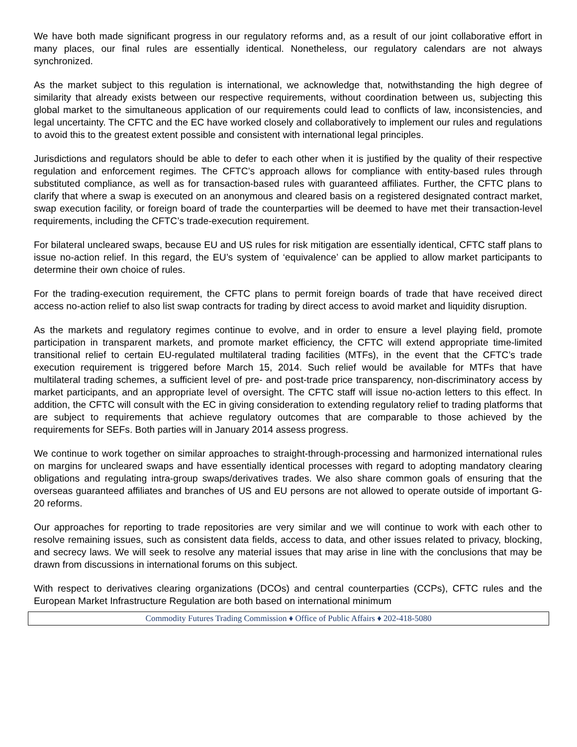We have both made significant progress in our regulatory reforms and, as a result of our joint collaborative effort in many places, our final rules are essentially identical. Nonetheless, our regulatory calendars are not always synchronized.
As the market subject to this regulation is international, we acknowledge that, notwithstanding the high degree of similarity that already exists between our respective requirements, without coordination between us, subjecting this global market to the simultaneous application of our requirements could lead to conflicts of law, inconsistencies, and legal uncertainty. The CFTC and the EC have worked closely and collaboratively to implement our rules and regulations to avoid this to the greatest extent possible and consistent with international legal principles.
Jurisdictions and regulators should be able to defer to each other when it is justified by the quality of their respective regulation and enforcement regimes. The CFTC’s approach allows for compliance with entity-based rules through substituted compliance, as well as for transaction-based rules with guaranteed affiliates. Further, the CFTC plans to clarify that where a swap is executed on an anonymous and cleared basis on a registered designated contract market, swap execution facility, or foreign board of trade the counterparties will be deemed to have met their transaction-level requirements, including the CFTC’s trade-execution requirement.
For bilateral uncleared swaps, because EU and US rules for risk mitigation are essentially identical, CFTC staff plans to issue no-action relief. In this regard, the EU’s system of ‘equivalence’ can be applied to allow market participants to determine their own choice of rules.
For the trading-execution requirement, the CFTC plans to permit foreign boards of trade that have received direct access no-action relief to also list swap contracts for trading by direct access to avoid market and liquidity disruption.
As the markets and regulatory regimes continue to evolve, and in order to ensure a level playing field, promote participation in transparent markets, and promote market efficiency, the CFTC will extend appropriate time-limited transitional relief to certain EU-regulated multilateral trading facilities (MTFs), in the event that the CFTC’s trade execution requirement is triggered before March 15, 2014. Such relief would be available for MTFs that have multilateral trading schemes, a sufficient level of pre- and post-trade price transparency, non-discriminatory access by market participants, and an appropriate level of oversight. The CFTC staff will issue no-action letters to this effect. In addition, the CFTC will consult with the EC in giving consideration to extending regulatory relief to trading platforms that are subject to requirements that achieve regulatory outcomes that are comparable to those achieved by the requirements for SEFs. Both parties will in January 2014 assess progress.
We continue to work together on similar approaches to straight-through-processing and harmonized international rules on margins for uncleared swaps and have essentially identical processes with regard to adopting mandatory clearing obligations and regulating intra-group swaps/derivatives trades. We also share common goals of ensuring that the overseas guaranteed affiliates and branches of US and EU persons are not allowed to operate outside of important G-20 reforms.
Our approaches for reporting to trade repositories are very similar and we will continue to work with each other to resolve remaining issues, such as consistent data fields, access to data, and other issues related to privacy, blocking, and secrecy laws. We will seek to resolve any material issues that may arise in line with the conclusions that may be drawn from discussions in international forums on this subject.
With respect to derivatives clearing organizations (DCOs) and central counterparties (CCPs), CFTC rules and the European Market Infrastructure Regulation are both based on international minimum
Commodity Futures Trading Commission ♦ Office of Public Affairs ♦ 202-418-5080